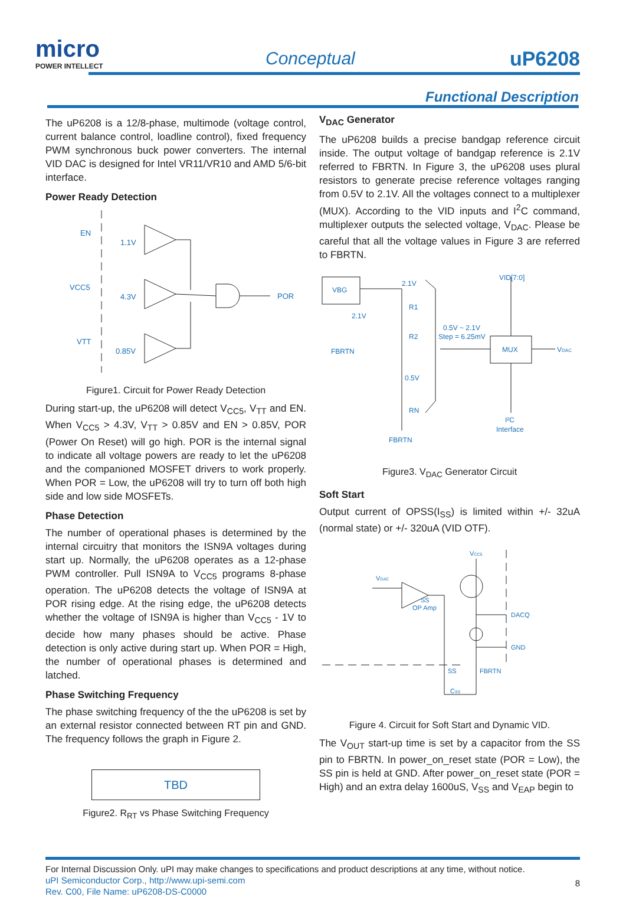micro
POWER INTELLECT
Conceptual uP6208
Functional Description
The uP6208 is a 12/8-phase, multimode (voltage control, current balance control, loadline control), fixed frequency PWM synchronous buck power converters. The internal VID DAC is designed for Intel VR11/VR10 and AMD 5/6-bit interface.
Power Ready Detection
EN
VCC5
VTT
1.1V
4.3V
0.85V
POR
Figure1. Circuit for Power Ready Detection
During start-up, the uP6208 will detect V<sub>CC5</sub>, V<sub>TT</sub> and EN. When V<sub>CC5</sub> > 4.3V, V<sub>TT</sub> > 0.85V and EN > 0.85V, POR (Power On Reset) will go high. POR is the internal signal to indicate all voltage powers are ready to let the uP6208 and the companioned MOSFET drivers to work properly. When POR = Low, the uP6208 will try to turn off both high side and low side MOSFETs.
Phase Detection
The number of operational phases is determined by the internal circuitry that monitors the ISN9A voltages during start up. Normally, the uP6208 operates as a 12-phase PWM controller. Pull ISN9A to V<sub>CC5</sub> programs 8-phase operation. The uP6208 detects the voltage of ISN9A at POR rising edge. At the rising edge, the uP6208 detects whether the voltage of ISN9A is higher than V<sub>CC5</sub> - 1V to decide how many phases should be active. Phase detection is only active during start up. When POR = High, the number of operational phases is determined and latched.
Phase Switching Frequency
The phase switching frequency of the the uP6208 is set by an external resistor connected between RT pin and GND. The frequency follows the graph in Figure 2.
TBD
Figure2. R<sub>RT</sub> vs Phase Switching Frequency
V<sub>DAC</sub> Generator
The uP6208 builds a precise bandgap reference circuit inside. The output voltage of bandgap reference is 2.1V referred to FBRTN. In Figure 3, the uP6208 uses plural resistors to generate precise reference voltages ranging from 0.5V to 2.1V. All the voltages connect to a multiplexer (MUX). According to the VID inputs and I<sup>2</sup>C command, multiplexer outputs the selected voltage, V<sub>DAC</sub>. Please be careful that all the voltage values in Figure 3 are referred to FBRTN.
VBG
2.1V
2.1V
R1
R2
0.5V ~ 2.1V
Step = 6.25mV
MUX
VID[7:0]
VDAC
FBRTN
0.5V
RN
FBRTN
I²C
Interface
Figure3. V<sub>DAC</sub> Generator Circuit
Soft Start
Output current of OPSS(I<sub>SS</sub>) is limited within +/- 32uA (normal state) or +/- 320uA (VID OTF).
VCC5
VDAC
SS
OP Amp
DACQ
GND
SS
FBRTN
CSS
Figure 4. Circuit for Soft Start and Dynamic VID.
The V<sub>OUT</sub> start-up time is set by a capacitor from the SS pin to FBRTN. In power_on_reset state (POR = Low), the SS pin is held at GND. After power_on_reset state (POR = High) and an extra delay 1600uS, V<sub>SS</sub> and V<sub>EAP</sub> begin to
For Internal Discussion Only. uPI may make changes to specifications and product descriptions at any time, without notice.
uPI Semiconductor Corp., http://www.upi-semi.com
Rev. C00, File Name: uP6208-DS-C0000
8